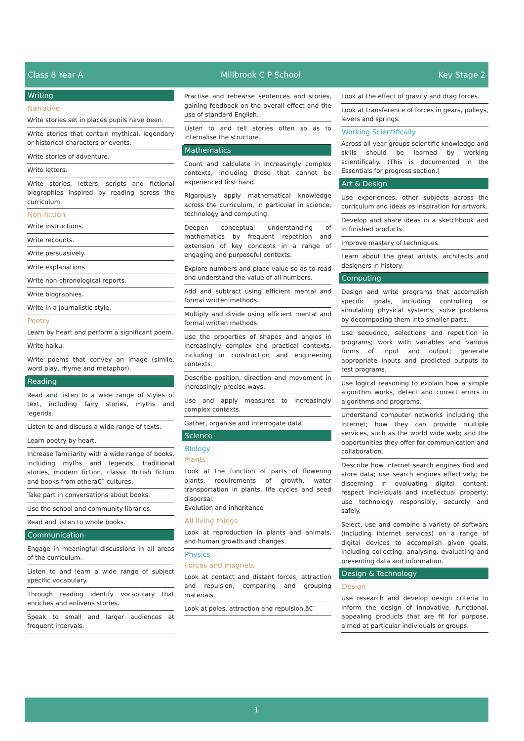Class 8 Year A Millbrook C P School Key Stage 2
Writing
Narrative
Write stories set in places pupils have been.
Write stories that contain mythical, legendary or historical characters or events.
Write stories of adventure.
Write letters.
Write stories, letters, scripts and fictional biographies inspired by reading across the curriculum.
Non-fiction
Write instructions.
Write recounts.
Write persuasively.
Write explanations.
Write non-chronological reports.
Write biographies.
Write in a journalistic style.
Poetry
Learn by heart and perform a significant poem.
Write haiku.
Write poems that convey an image (simile, word play, rhyme and metaphor).
Reading
Read and listen to a wide range of styles of text, including fairy stories, myths and legends.
Listen to and discuss a wide range of texts.
Learn poetry by heart.
Increase familiarity with a wide range of books, including myths and legends, traditional stories, modern fiction, classic British fiction and books from otherâ€¨ cultures.
Take part in conversations about books.
Use the school and community libraries.
Read and listen to whole books.
Communication
Engage in meaningful discussions in all areas of the curriculum.
Listen to and learn a wide range of subject specific vocabulary.
Through reading identify vocabulary that enriches and enlivens stories.
Speak to small and larger audiences at frequent intervals.
Practise and rehearse sentences and stories, gaining feedback on the overall effect and the use of standard English.
Listen to and tell stories often so as to internalise the structure.
Mathematics
Count and calculate in increasingly complex contexts, including those that cannot be experienced first hand.
Rigorously apply mathematical knowledge across the curriculum, in particular in science, technology and computing.
Deepen conceptual understanding of mathematics by frequent repetition and extension of key concepts in a range of engaging and purposeful contexts.
Explore numbers and place value so as to read and understand the value of all numbers.
Add and subtract using efficient mental and formal written methods.
Multiply and divide using efficient mental and formal written methods.
Use the properties of shapes and angles in increasingly complex and practical contexts, including in construction and engineering contexts.
Describe position, direction and movement in increasingly precise ways.
Use and apply measures to increasingly complex contexts.
Gather, organise and interrogate data.
Science
Biology
Plants
Look at the function of parts of flowering plants, requirements of growth, water transportation in plants, life cycles and seed dispersal.
Evolution and inheritance
All living things
Look at reproduction in plants and animals, and human growth and changes.
Physics
Forces and magnets
Look at contact and distant forces, attraction and repulsion, comparing and grouping materials.
Look at poles, attraction and repulsion.â€¨
Look at the effect of gravity and drag forces.
Look at transference of forces in gears, pulleys, levers and springs.
Working Scientifically
Across all year groups scientific knowledge and skills should be learned by working scientifically. (This is documented in the Essentials for progress section.)
Art & Design
Use experiences, other subjects across the curriculum and ideas as inspiration for artwork.
Develop and share ideas in a sketchbook and in finished products.
Improve mastery of techniques.
Learn about the great artists, architects and designers in history.
Computing
Design and write programs that accomplish specific goals, including controlling or simulating physical systems; solve problems by decomposing them into smaller parts.
Use sequence, selections and repetition in programs; work with variables and various forms of input and output; generate appropriate inputs and predicted outputs to test programs.
Use logical reasoning to explain how a simple algorithm works, detect and correct errors in algorithms and programs.
Understand computer networks including the internet; how they can provide multiple services, such as the world wide web; and the opportunities they offer for communication and collaboration.
Describe how internet search engines find and store data; use search engines effectively; be discerning in evaluating digital content; respect individuals and intellectual property; use technology responsibly, securely and safely.
Select, use and combine a variety of software (including internet services) on a range of digital devices to accomplish given goals, including collecting, analysing, evaluating and presenting data and information.
Design & Technology
Design
Use research and develop design criteria to inform the design of innovative, functional, appealing products that are fit for purpose, aimed at particular individuals or groups.
1